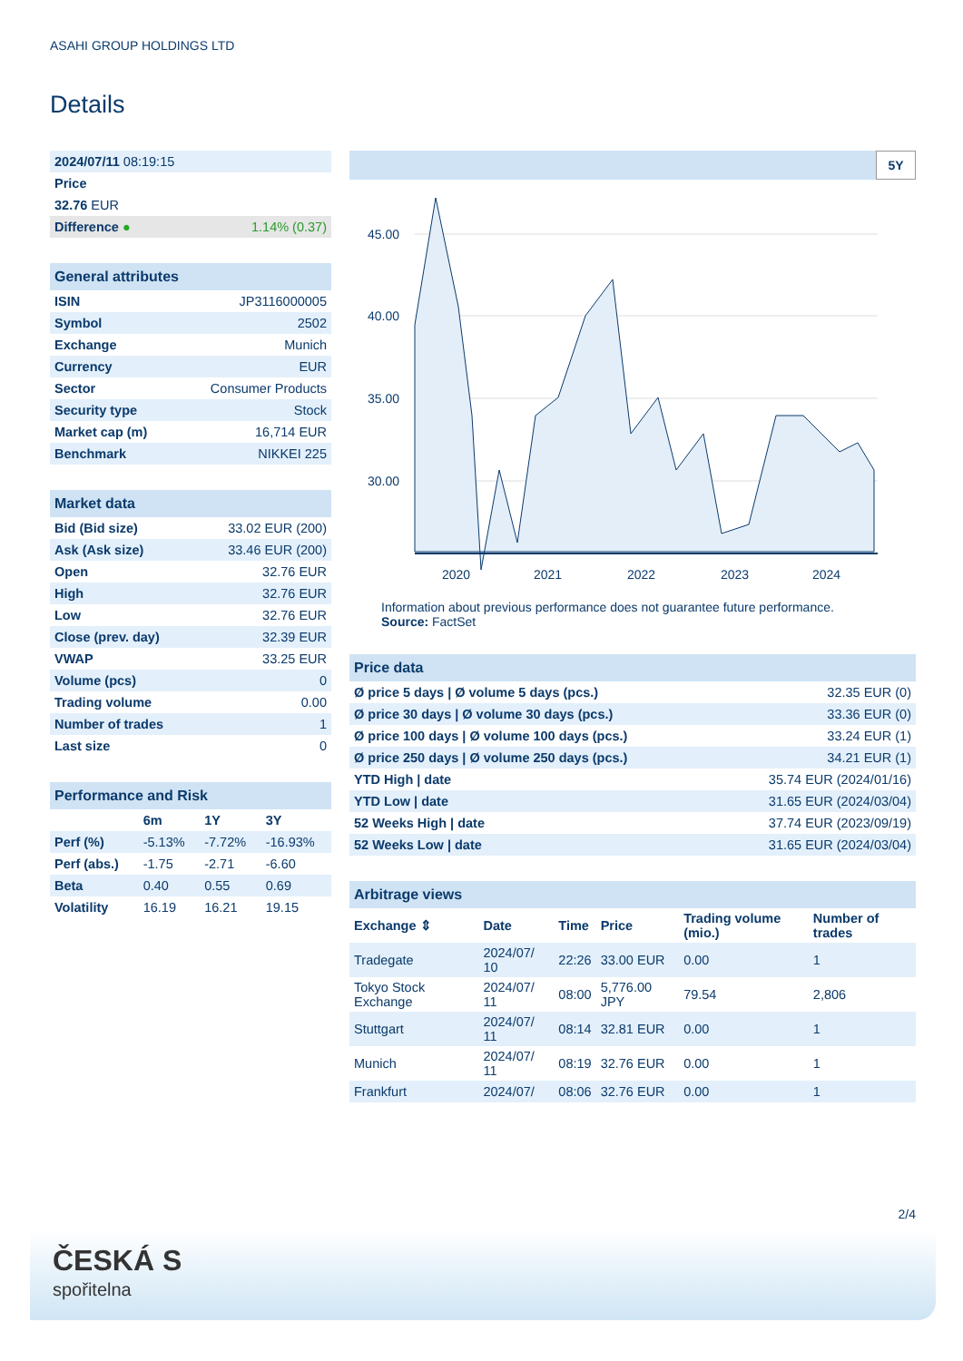ASAHI GROUP HOLDINGS LTD
Details
| 2024/07/11 08:19:15 | |
| Price | |
| 32.76 EUR | |
| Difference ● | 1.14% (0.37) |
General attributes
| ISIN | JP3116000005 |
| Symbol | 2502 |
| Exchange | Munich |
| Currency | EUR |
| Sector | Consumer Products |
| Security type | Stock |
| Market cap (m) | 16,714 EUR |
| Benchmark | NIKKEI 225 |
Market data
| Bid (Bid size) | 33.02 EUR (200) |
| Ask (Ask size) | 33.46 EUR (200) |
| Open | 32.76 EUR |
| High | 32.76 EUR |
| Low | 32.76 EUR |
| Close (prev. day) | 32.39 EUR |
| VWAP | 33.25 EUR |
| Volume (pcs) | 0 |
| Trading volume | 0.00 |
| Number of trades | 1 |
| Last size | 0 |
Performance and Risk
| | 6m | 1Y | 3Y |
| --- | --- | --- | --- |
| Perf (%) | -5.13% | -7.72% | -16.93% |
| Perf (abs.) | -1.75 | -2.71 | -6.60 |
| Beta | 0.40 | 0.55 | 0.69 |
| Volatility | 16.19 | 16.21 | 19.15 |
5Y
45.00
40.00
35.00
30.00
2020
2021
2022
2023
2024
Information about previous performance does not guarantee future performance.
Source: FactSet
Price data
| Ø price 5 days / Ø volume 5 days (pcs.) | 32.35 EUR (0) |
| Ø price 30 days / Ø volume 30 days (pcs.) | 33.36 EUR (0) |
| Ø price 100 days / Ø volume 100 days (pcs.) | 33.24 EUR (1) |
| Ø price 250 days / Ø volume 250 days (pcs.) | 34.21 EUR (1) |
| YTD High / date | 35.74 EUR (2024/01/16) |
| YTD Low / date | 31.65 EUR (2024/03/04) |
| 52 Weeks High / date | 37.74 EUR (2023/09/19) |
| 52 Weeks Low / date | 31.65 EUR (2024/03/04) |
Arbitrage views
| Exchange ⇕ | Date | Time | Price | Trading volume (mio.) | Number of trades |
| --- | --- | --- | --- | --- | --- |
| Tradegate | 2024/07/ 10 | 22:26 | 33.00 EUR | 0.00 | 1 |
| Tokyo Stock Exchange | 2024/07/ 11 | 08:00 | 5,776.00 JPY | 79.54 | 2,806 |
| Stuttgart | 2024/07/ 11 | 08:14 | 32.81 EUR | 0.00 | 1 |
| Munich | 2024/07/ 11 | 08:19 | 32.76 EUR | 0.00 | 1 |
| Frankfurt | 2024/07/ | 08:06 | 32.76 EUR | 0.00 | 1 |
2/4
ČESKÁ S
spořitelna